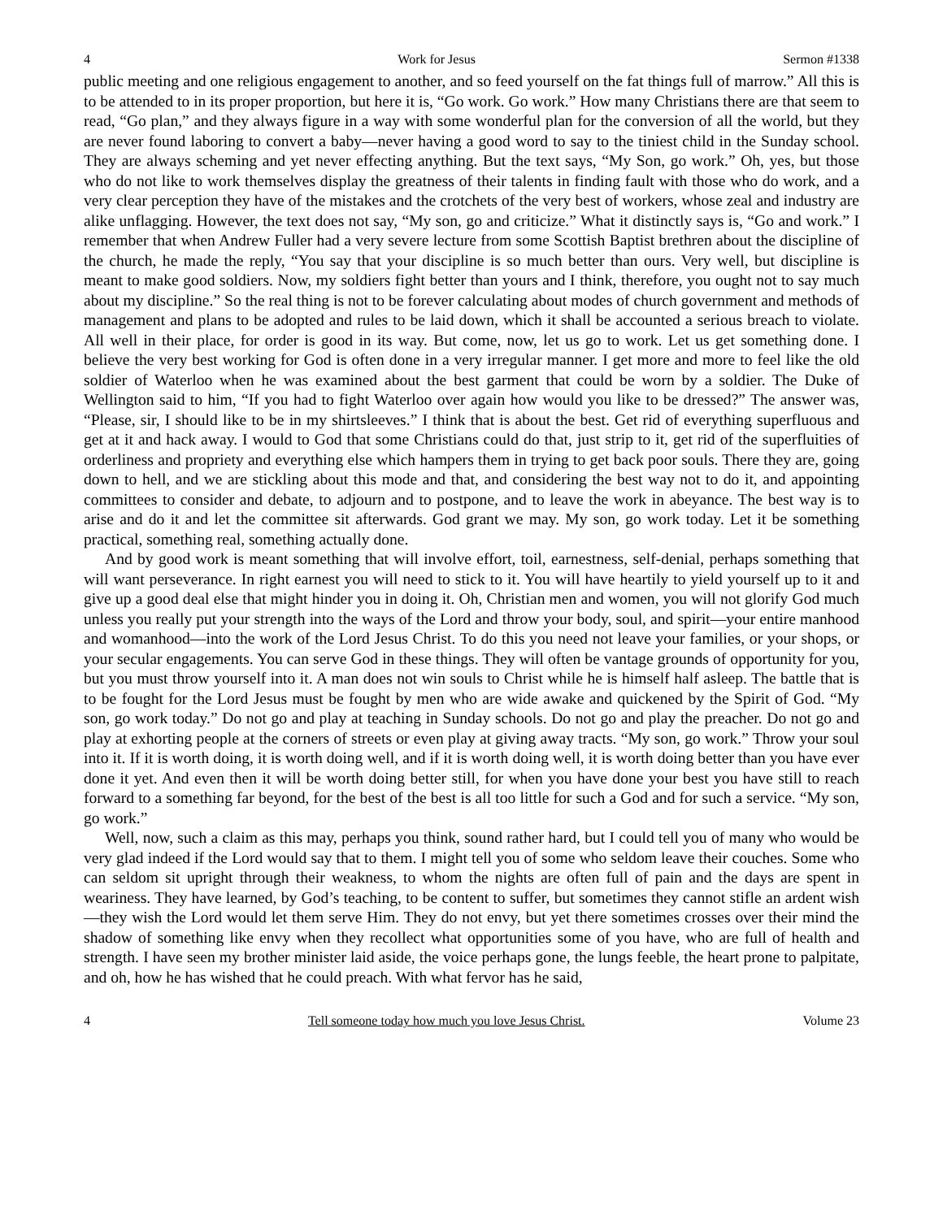4 Work for Jesus Sermon #1338
public meeting and one religious engagement to another, and so feed yourself on the fat things full of marrow.” All this is to be attended to in its proper proportion, but here it is, “Go work. Go work.” How many Christians there are that seem to read, “Go plan,” and they always figure in a way with some wonderful plan for the conversion of all the world, but they are never found laboring to convert a baby—never having a good word to say to the tiniest child in the Sunday school. They are always scheming and yet never effecting anything. But the text says, “My Son, go work.” Oh, yes, but those who do not like to work themselves display the greatness of their talents in finding fault with those who do work, and a very clear perception they have of the mistakes and the crotchets of the very best of workers, whose zeal and industry are alike unflagging. However, the text does not say, “My son, go and criticize.” What it distinctly says is, “Go and work.” I remember that when Andrew Fuller had a very severe lecture from some Scottish Baptist brethren about the discipline of the church, he made the reply, “You say that your discipline is so much better than ours. Very well, but discipline is meant to make good soldiers. Now, my soldiers fight better than yours and I think, therefore, you ought not to say much about my discipline.” So the real thing is not to be forever calculating about modes of church government and methods of management and plans to be adopted and rules to be laid down, which it shall be accounted a serious breach to violate. All well in their place, for order is good in its way. But come, now, let us go to work. Let us get something done. I believe the very best working for God is often done in a very irregular manner. I get more and more to feel like the old soldier of Waterloo when he was examined about the best garment that could be worn by a soldier. The Duke of Wellington said to him, “If you had to fight Waterloo over again how would you like to be dressed?” The answer was, “Please, sir, I should like to be in my shirtsleeves.” I think that is about the best. Get rid of everything superfluous and get at it and hack away. I would to God that some Christians could do that, just strip to it, get rid of the superfluities of orderliness and propriety and everything else which hampers them in trying to get back poor souls. There they are, going down to hell, and we are stickling about this mode and that, and considering the best way not to do it, and appointing committees to consider and debate, to adjourn and to postpone, and to leave the work in abeyance. The best way is to arise and do it and let the committee sit afterwards. God grant we may. My son, go work today. Let it be something practical, something real, something actually done.
And by good work is meant something that will involve effort, toil, earnestness, self-denial, perhaps something that will want perseverance. In right earnest you will need to stick to it. You will have heartily to yield yourself up to it and give up a good deal else that might hinder you in doing it. Oh, Christian men and women, you will not glorify God much unless you really put your strength into the ways of the Lord and throw your body, soul, and spirit—your entire manhood and womanhood—into the work of the Lord Jesus Christ. To do this you need not leave your families, or your shops, or your secular engagements. You can serve God in these things. They will often be vantage grounds of opportunity for you, but you must throw yourself into it. A man does not win souls to Christ while he is himself half asleep. The battle that is to be fought for the Lord Jesus must be fought by men who are wide awake and quickened by the Spirit of God. “My son, go work today.” Do not go and play at teaching in Sunday schools. Do not go and play the preacher. Do not go and play at exhorting people at the corners of streets or even play at giving away tracts. “My son, go work.” Throw your soul into it. If it is worth doing, it is worth doing well, and if it is worth doing well, it is worth doing better than you have ever done it yet. And even then it will be worth doing better still, for when you have done your best you have still to reach forward to a something far beyond, for the best of the best is all too little for such a God and for such a service. “My son, go work.”
Well, now, such a claim as this may, perhaps you think, sound rather hard, but I could tell you of many who would be very glad indeed if the Lord would say that to them. I might tell you of some who seldom leave their couches. Some who can seldom sit upright through their weakness, to whom the nights are often full of pain and the days are spent in weariness. They have learned, by God’s teaching, to be content to suffer, but sometimes they cannot stifle an ardent wish—they wish the Lord would let them serve Him. They do not envy, but yet there sometimes crosses over their mind the shadow of something like envy when they recollect what opportunities some of you have, who are full of health and strength. I have seen my brother minister laid aside, the voice perhaps gone, the lungs feeble, the heart prone to palpitate, and oh, how he has wished that he could preach. With what fervor has he said,
4 Tell someone today how much you love Jesus Christ. Volume 23